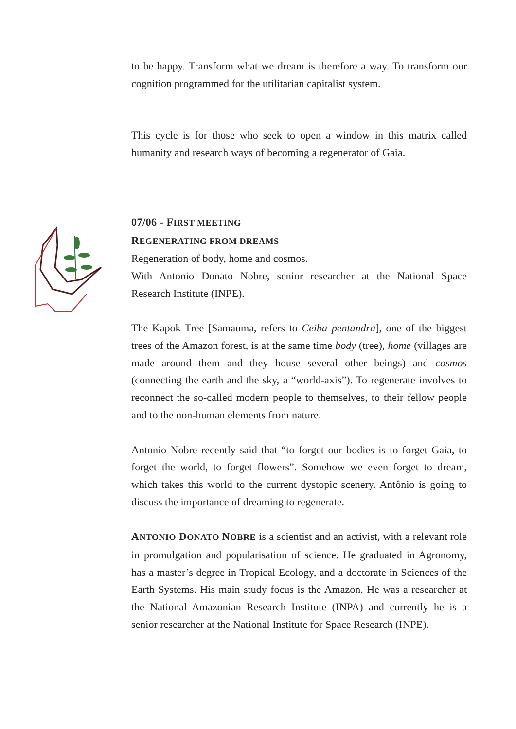to be happy. Transform what we dream is therefore a way. To transform our cognition programmed for the utilitarian capitalist system.
This cycle is for those who seek to open a window in this matrix called humanity and research ways of becoming a regenerator of Gaia.
07/06 - FIRST MEETING
REGENERATING FROM DREAMS
Regeneration of body, home and cosmos.
With Antonio Donato Nobre, senior researcher at the National Space Research Institute (INPE).
The Kapok Tree [Samauma, refers to Ceiba pentandra], one of the biggest trees of the Amazon forest, is at the same time body (tree), home (villages are made around them and they house several other beings) and cosmos (connecting the earth and the sky, a “world-axis”). To regenerate involves to reconnect the so-called modern people to themselves, to their fellow people and to the non-human elements from nature.
Antonio Nobre recently said that “to forget our bodies is to forget Gaia, to forget the world, to forget flowers”. Somehow we even forget to dream, which takes this world to the current dystopic scenery. Antônio is going to discuss the importance of dreaming to regenerate.
ANTONIO DONATO NOBRE is a scientist and an activist, with a relevant role in promulgation and popularisation of science. He graduated in Agronomy, has a master’s degree in Tropical Ecology, and a doctorate in Sciences of the Earth Systems. His main study focus is the Amazon. He was a researcher at the National Amazonian Research Institute (INPA) and currently he is a senior researcher at the National Institute for Space Research (INPE).